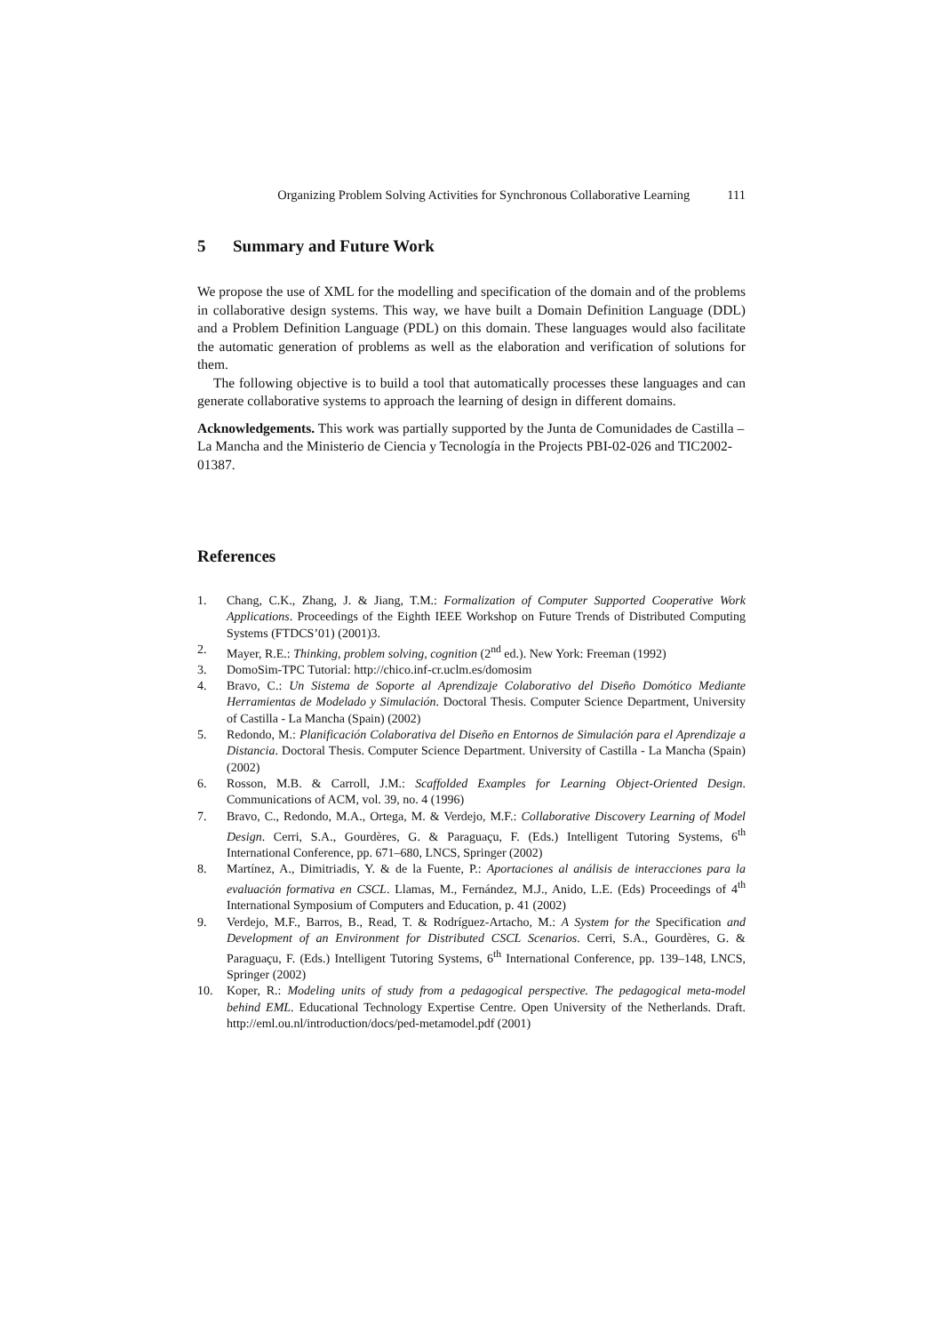Organizing Problem Solving Activities for Synchronous Collaborative Learning 111
5 Summary and Future Work
We propose the use of XML for the modelling and specification of the domain and of the problems in collaborative design systems. This way, we have built a Domain Definition Language (DDL) and a Problem Definition Language (PDL) on this domain. These languages would also facilitate the automatic generation of problems as well as the elaboration and verification of solutions for them.
The following objective is to build a tool that automatically processes these languages and can generate collaborative systems to approach the learning of design in different domains.
Acknowledgements. This work was partially supported by the Junta de Comunidades de Castilla – La Mancha and the Ministerio de Ciencia y Tecnología in the Projects PBI-02-026 and TIC2002-01387.
References
1. Chang, C.K., Zhang, J. & Jiang, T.M.: Formalization of Computer Supported Cooperative Work Applications. Proceedings of the Eighth IEEE Workshop on Future Trends of Distributed Computing Systems (FTDCS’01) (2001)3.
2. Mayer, R.E.: Thinking, problem solving, cognition (2<sup>nd</sup> ed.). New York: Freeman (1992)
3. DomoSim-TPC Tutorial: http://chico.inf-cr.uclm.es/domosim
4. Bravo, C.: Un Sistema de Soporte al Aprendizaje Colaborativo del Diseño Domótico Mediante Herramientas de Modelado y Simulación. Doctoral Thesis. Computer Science Department, University of Castilla - La Mancha (Spain) (2002)
5. Redondo, M.: Planificación Colaborativa del Diseño en Entornos de Simulación para el Aprendizaje a Distancia. Doctoral Thesis. Computer Science Department. University of Castilla - La Mancha (Spain) (2002)
6. Rosson, M.B. & Carroll, J.M.: Scaffolded Examples for Learning Object-Oriented Design. Communications of ACM, vol. 39, no. 4 (1996)
7. Bravo, C., Redondo, M.A., Ortega, M. & Verdejo, M.F.: Collaborative Discovery Learning of Model Design. Cerri, S.A., Gourdères, G. & Paraguaçu, F. (Eds.) Intelligent Tutoring Systems, 6<sup>th</sup> International Conference, pp. 671–680, LNCS, Springer (2002)
8. Martínez, A., Dimitriadis, Y. & de la Fuente, P.: Aportaciones al análisis de interacciones para la evaluación formativa en CSCL. Llamas, M., Fernández, M.J., Anido, L.E. (Eds) Proceedings of 4<sup>th</sup> International Symposium of Computers and Education, p. 41 (2002)
9. Verdejo, M.F., Barros, B., Read, T. & Rodríguez-Artacho, M.: A System for the Specification and Development of an Environment for Distributed CSCL Scenarios. Cerri, S.A., Gourdères, G. & Paraguaçu, F. (Eds.) Intelligent Tutoring Systems, 6<sup>th</sup> International Conference, pp. 139–148, LNCS, Springer (2002)
10. Koper, R.: Modeling units of study from a pedagogical perspective. The pedagogical meta-model behind EML. Educational Technology Expertise Centre. Open University of the Netherlands. Draft. http://eml.ou.nl/introduction/docs/ped-metamodel.pdf (2001)